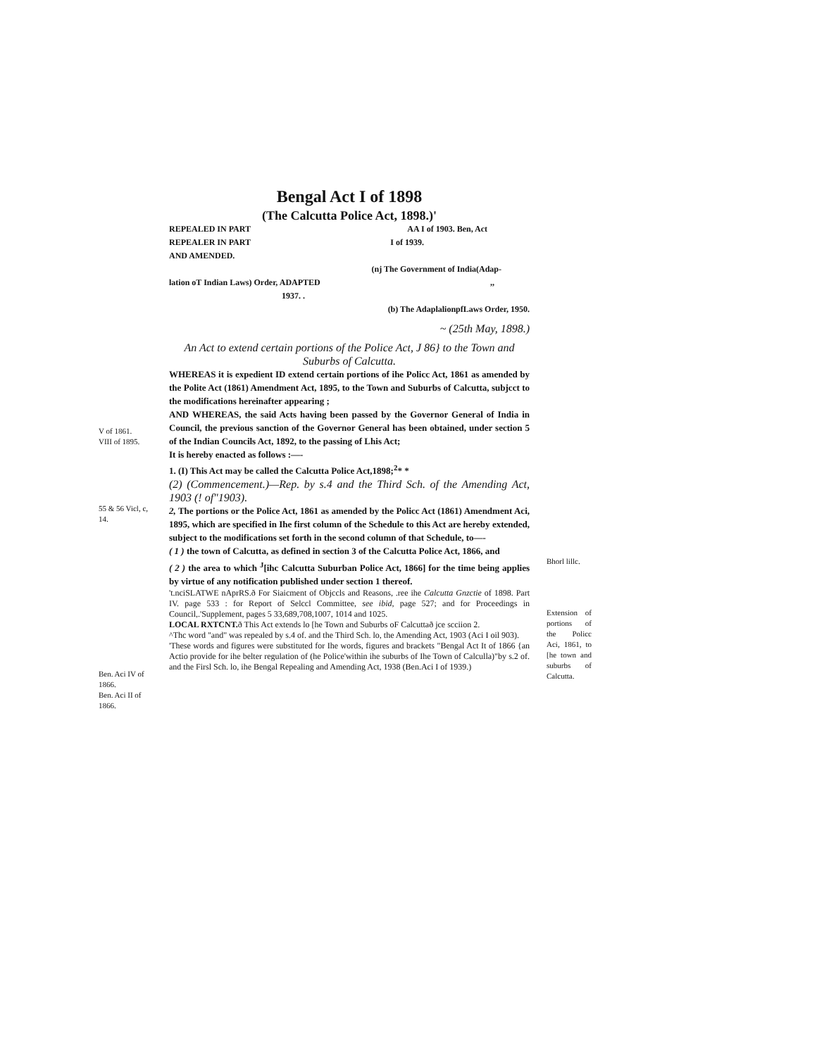Bengal Act I of 1898
(The Calcutta Police Act, 1898.)'
REPEALED IN PART AA I of 1903. Ben, Act
REPEALER IN PART I of 1939.
AND AMENDED.
(nj The Government of India(Adap-
lation oT Indian Laws) Order, ADAPTED,,
1937. .
(b) The AdaplalionpfLaws Order, 1950.
~ (25th May, 1898.)
An Act to extend certain portions of the Police Act, J 86} to the Town and Suburbs of Calcutta.
WHEREAS it is expedient ID extend certain portions of ihe Policc Act, 1861 as amended by the Polite Act (1861) Amendment Act, 1895, to the Town and Suburbs of Calcutta, subjcct to the modifications hereinafter appearing ;
AND WHEREAS, the said Acts having been passed by the Governor General of India in Council, the previous sanction of the Governor General has been obtained, under section 5 of the Indian Councils Act, 1892, to the passing of Lhis Act;
It is hereby enacted as follows :—-
1. (I) This Act may be called the Calcutta Police Act,1898;<sup>2</sup>* *
(2) (Commencement.)—Rep. by s.4 and the Third Sch. of the Amending Act, 1903 (! of"1903).
2, The portions or the Police Act, 1861 as amended by the Policc Act (1861) Amendment Aci, 1895, which are specified in Ihe first column of the Schedule to this Act are hereby extended, subject to the modifications set forth in the second column of that Schedule, to—-
( 1 ) the town of Calcutta, as defined in section 3 of the Calcutta Police Act, 1866, and
( 2 ) the area to which <sup>J</sup>[ihc Calcutta Suburban Police Act, 1866] for the time being applies by virtue of any notification published under section 1 thereof.
't.nciSLATWE nAprRS.ð For Siaicment of Objccls and Reasons, .ree ihe Calcutta Gnzctie of 1898. Part IV. page 533 : for Report of Selccl Committee, see ibid, page 527; and for Proceedings in Council,.'Supplement, pages 5 33,689,708,1007, 1014 and 1025.
LOCAL RXTCNT. ð This Act extends lo [he Town and Suburbs oF Calcuttað jce scciion 2.
^Thc word "and" was repealed by s.4 of. and the Third Sch. lo, the Amending Act, 1903 (Aci I oil 903).
'These words and figures were substituted for Ihe words, figures and brackets "Bengal Act It of 1866 {an Actio provide for ihe belter regulation of (he Police'within ihe suburbs of Ihe Town of Calculla)"by s.2 of. and the Firsl Sch. lo, ihe Bengal Repealing and Amending Act, 1938 (Ben.Aci I of 1939.)
V of 1861.
VIII of 1895.
55 & 56 Vicl, c, 14.
Ben. Aci IV of 1866.
Ben. Aci II of 1866.
Bhorl lillc.
Extension of portions of the Policc Aci, 1861, to [he town and suburbs of Calcutta.